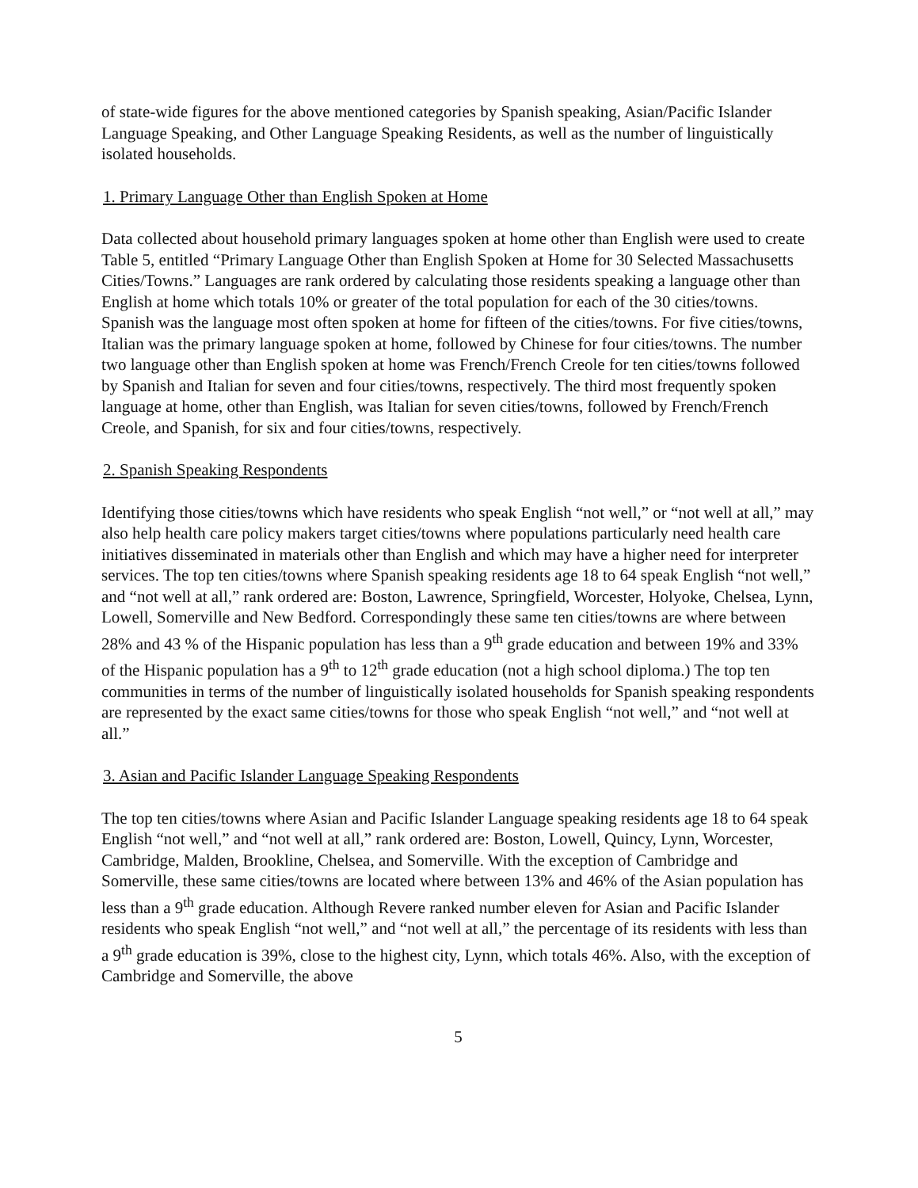of state-wide figures for the above mentioned categories by Spanish speaking, Asian/Pacific Islander Language Speaking, and Other Language Speaking Residents, as well as the number of linguistically isolated households.
1. Primary Language Other than English Spoken at Home
Data collected about household primary languages spoken at home other than English were used to create Table 5, entitled “Primary Language Other than English Spoken at Home for 30 Selected Massachusetts Cities/Towns.” Languages are rank ordered by calculating those residents speaking a language other than English at home which totals 10% or greater of the total population for each of the 30 cities/towns. Spanish was the language most often spoken at home for fifteen of the cities/towns. For five cities/towns, Italian was the primary language spoken at home, followed by Chinese for four cities/towns. The number two language other than English spoken at home was French/French Creole for ten cities/towns followed by Spanish and Italian for seven and four cities/towns, respectively. The third most frequently spoken language at home, other than English, was Italian for seven cities/towns, followed by French/French Creole, and Spanish, for six and four cities/towns, respectively.
2. Spanish Speaking Respondents
Identifying those cities/towns which have residents who speak English “not well,” or “not well at all,” may also help health care policy makers target cities/towns where populations particularly need health care initiatives disseminated in materials other than English and which may have a higher need for interpreter services. The top ten cities/towns where Spanish speaking residents age 18 to 64 speak English “not well,” and “not well at all,” rank ordered are: Boston, Lawrence, Springfield, Worcester, Holyoke, Chelsea, Lynn, Lowell, Somerville and New Bedford. Correspondingly these same ten cities/towns are where between 28% and 43 % of the Hispanic population has less than a 9<sup>th</sup> grade education and between 19% and 33% of the Hispanic population has a 9<sup>th</sup> to 12<sup>th</sup> grade education (not a high school diploma.) The top ten communities in terms of the number of linguistically isolated households for Spanish speaking respondents are represented by the exact same cities/towns for those who speak English “not well,” and “not well at all.”
3. Asian and Pacific Islander Language Speaking Respondents
The top ten cities/towns where Asian and Pacific Islander Language speaking residents age 18 to 64 speak English “not well,” and “not well at all,” rank ordered are: Boston, Lowell, Quincy, Lynn, Worcester, Cambridge, Malden, Brookline, Chelsea, and Somerville. With the exception of Cambridge and Somerville, these same cities/towns are located where between 13% and 46% of the Asian population has less than a 9<sup>th</sup> grade education. Although Revere ranked number eleven for Asian and Pacific Islander residents who speak English “not well,” and “not well at all,” the percentage of its residents with less than a 9<sup>th</sup> grade education is 39%, close to the highest city, Lynn, which totals 46%. Also, with the exception of Cambridge and Somerville, the above
5